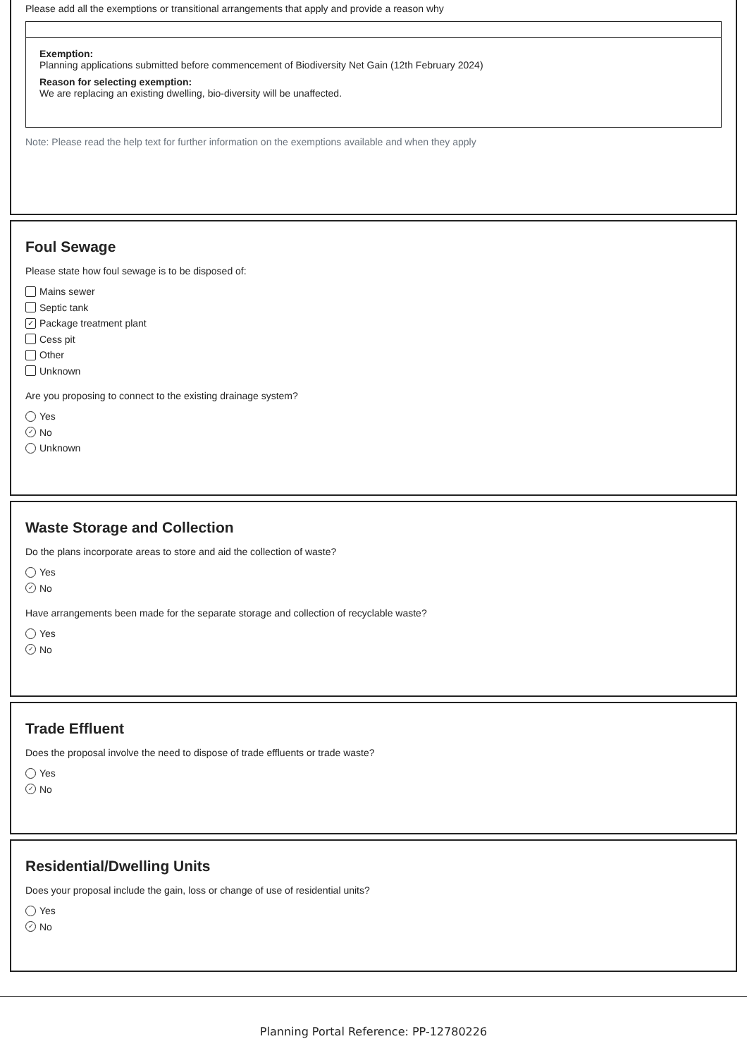Please add all the exemptions or transitional arrangements that apply and provide a reason why
Exemption:
Planning applications submitted before commencement of Biodiversity Net Gain (12th February 2024)
Reason for selecting exemption:
We are replacing an existing dwelling, bio-diversity will be unaffected.
Note: Please read the help text for further information on the exemptions available and when they apply
Foul Sewage
Please state how foul sewage is to be disposed of:
Mains sewer
Septic tank
✓ Package treatment plant
Cess pit
Other
Unknown
Are you proposing to connect to the existing drainage system?
Yes
✓ No
Unknown
Waste Storage and Collection
Do the plans incorporate areas to store and aid the collection of waste?
Yes
✓ No
Have arrangements been made for the separate storage and collection of recyclable waste?
Yes
✓ No
Trade Effluent
Does the proposal involve the need to dispose of trade effluents or trade waste?
Yes
✓ No
Residential/Dwelling Units
Does your proposal include the gain, loss or change of use of residential units?
Yes
✓ No
Planning Portal Reference: PP-12780226